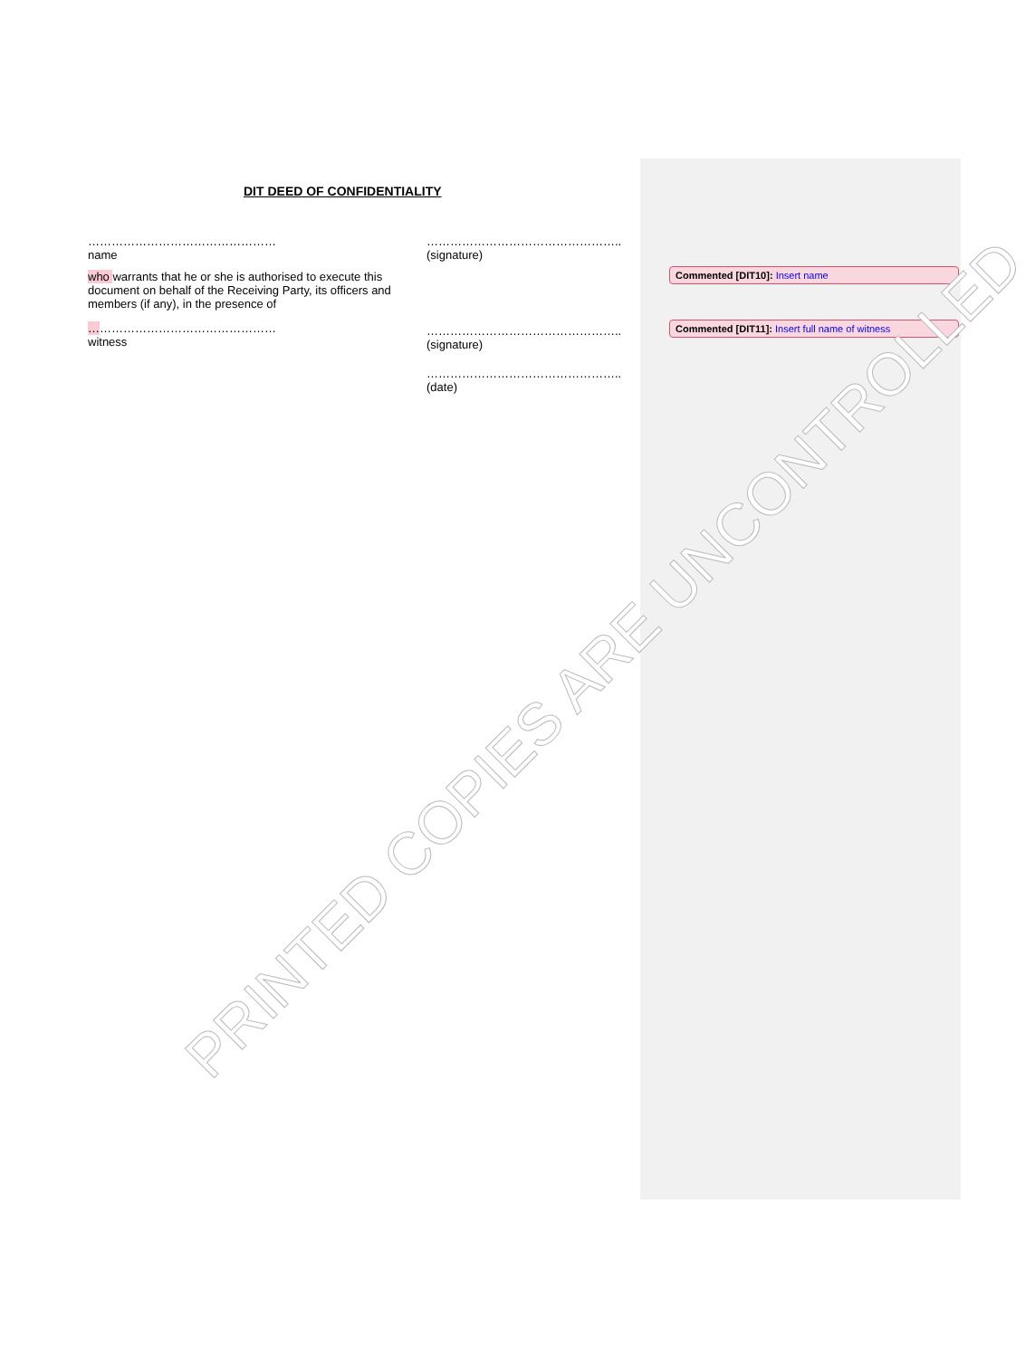DIT DEED OF CONFIDENTIALITY
…………………………………………
name
who warrants that he or she is authorised to execute this document on behalf of the Receiving Party, its officers and members (if any), in the presence of
…………………………………………
witness
…………………………………………..
(signature)
…………………………………………..
(signature)
…………………………………………..
(date)
Commented [DIT10]: Insert name
Commented [DIT11]: Insert full name of witness
PRINTED COPIES ARE UNCONTROLLED